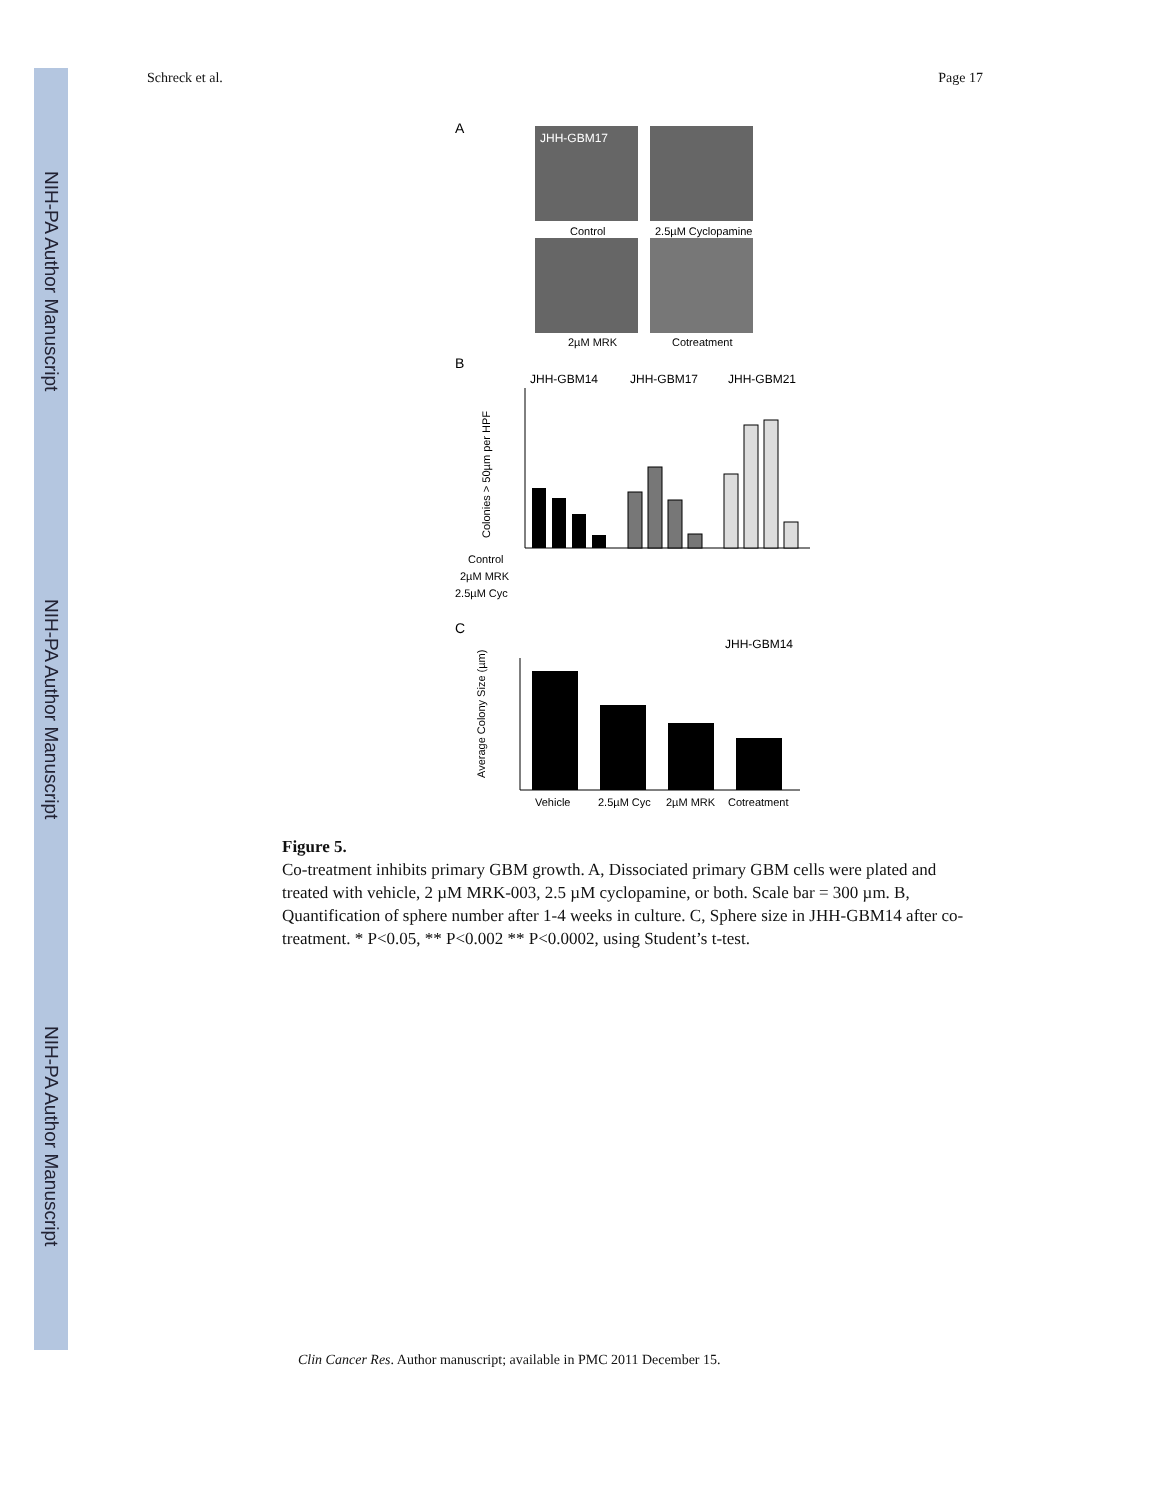NIH-PA Author Manuscript
NIH-PA Author Manuscript
NIH-PA Author Manuscript
Schreck et al. Page 17
A
JHH-GBM17
Control
2.5µM Cyclopamine
2µM MRK
Cotreatment
B
JHH-GBM14
JHH-GBM17
JHH-GBM21
Colonies > 50µm per HPF
Control
2µM MRK
2.5µM Cyc
C
JHH-GBM14
Average Colony Size (µm)
Vehicle
2.5µM Cyc
2µM MRK
Cotreatment
Figure 5.
Co-treatment inhibits primary GBM growth. A, Dissociated primary GBM cells were plated and treated with vehicle, 2 µM MRK-003, 2.5 µM cyclopamine, or both. Scale bar = 300 µm. B, Quantification of sphere number after 1-4 weeks in culture. C, Sphere size in JHH-GBM14 after co-treatment. * P<0.05, ** P<0.002 ** P<0.0002, using Student’s t-test.
Clin Cancer Res. Author manuscript; available in PMC 2011 December 15.